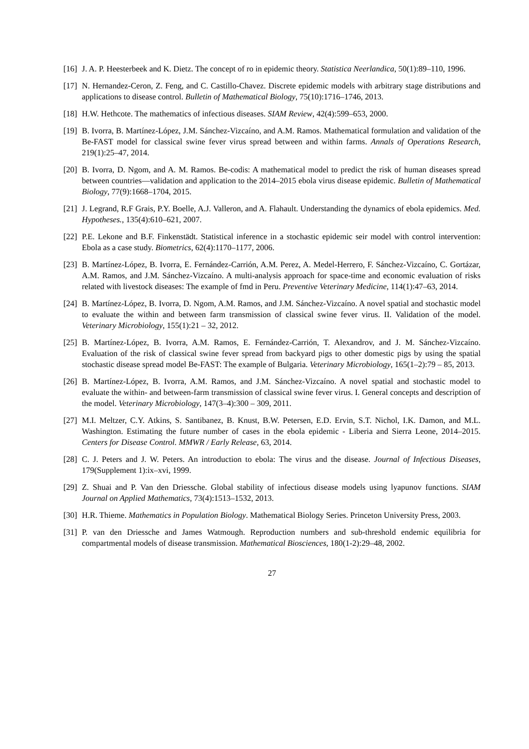[16] J. A. P. Heesterbeek and K. Dietz. The concept of ro in epidemic theory. Statistica Neerlandica, 50(1):89–110, 1996.
[17] N. Hernandez-Ceron, Z. Feng, and C. Castillo-Chavez. Discrete epidemic models with arbitrary stage distributions and applications to disease control. Bulletin of Mathematical Biology, 75(10):1716–1746, 2013.
[18] H.W. Hethcote. The mathematics of infectious diseases. SIAM Review, 42(4):599–653, 2000.
[19] B. Ivorra, B. Martínez-López, J.M. Sánchez-Vizcaíno, and A.M. Ramos. Mathematical formulation and validation of the Be-FAST model for classical swine fever virus spread between and within farms. Annals of Operations Research, 219(1):25–47, 2014.
[20] B. Ivorra, D. Ngom, and A. M. Ramos. Be-codis: A mathematical model to predict the risk of human diseases spread between countries—validation and application to the 2014–2015 ebola virus disease epidemic. Bulletin of Mathematical Biology, 77(9):1668–1704, 2015.
[21] J. Legrand, R.F Grais, P.Y. Boelle, A.J. Valleron, and A. Flahault. Understanding the dynamics of ebola epidemics. Med. Hypotheses., 135(4):610–621, 2007.
[22] P.E. Lekone and B.F. Finkenstädt. Statistical inference in a stochastic epidemic seir model with control intervention: Ebola as a case study. Biometrics, 62(4):1170–1177, 2006.
[23] B. Martínez-López, B. Ivorra, E. Fernández-Carrión, A.M. Perez, A. Medel-Herrero, F. Sánchez-Vizcaíno, C. Gortázar, A.M. Ramos, and J.M. Sánchez-Vizcaíno. A multi-analysis approach for space-time and economic evaluation of risks related with livestock diseases: The example of fmd in Peru. Preventive Veterinary Medicine, 114(1):47–63, 2014.
[24] B. Martínez-López, B. Ivorra, D. Ngom, A.M. Ramos, and J.M. Sánchez-Vizcaíno. A novel spatial and stochastic model to evaluate the within and between farm transmission of classical swine fever virus. II. Validation of the model. Veterinary Microbiology, 155(1):21 – 32, 2012.
[25] B. Martínez-López, B. Ivorra, A.M. Ramos, E. Fernández-Carrión, T. Alexandrov, and J. M. Sánchez-Vizcaíno. Evaluation of the risk of classical swine fever spread from backyard pigs to other domestic pigs by using the spatial stochastic disease spread model Be-FAST: The example of Bulgaria. Veterinary Microbiology, 165(1–2):79 – 85, 2013.
[26] B. Martínez-López, B. Ivorra, A.M. Ramos, and J.M. Sánchez-Vizcaíno. A novel spatial and stochastic model to evaluate the within- and between-farm transmission of classical swine fever virus. I. General concepts and description of the model. Veterinary Microbiology, 147(3–4):300 – 309, 2011.
[27] M.I. Meltzer, C.Y. Atkins, S. Santibanez, B. Knust, B.W. Petersen, E.D. Ervin, S.T. Nichol, I.K. Damon, and M.L. Washington. Estimating the future number of cases in the ebola epidemic - Liberia and Sierra Leone, 2014–2015. Centers for Disease Control. MMWR / Early Release, 63, 2014.
[28] C. J. Peters and J. W. Peters. An introduction to ebola: The virus and the disease. Journal of Infectious Diseases, 179(Supplement 1):ix–xvi, 1999.
[29] Z. Shuai and P. Van den Driessche. Global stability of infectious disease models using lyapunov functions. SIAM Journal on Applied Mathematics, 73(4):1513–1532, 2013.
[30] H.R. Thieme. Mathematics in Population Biology. Mathematical Biology Series. Princeton University Press, 2003.
[31] P. van den Driessche and James Watmough. Reproduction numbers and sub-threshold endemic equilibria for compartmental models of disease transmission. Mathematical Biosciences, 180(1-2):29–48, 2002.
27